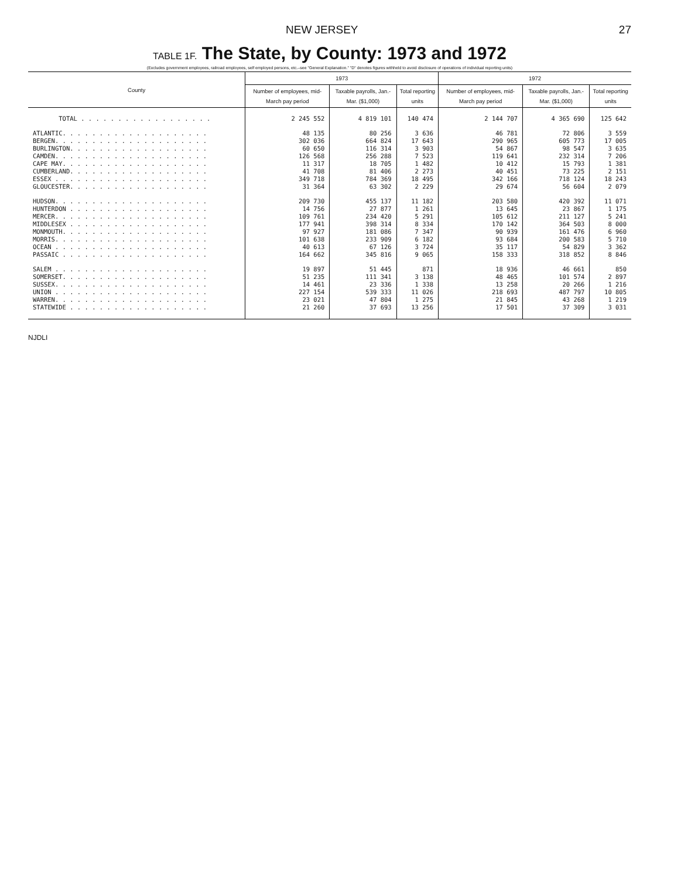NEW JERSEY 27
TABLE 1F. The State, by County: 1973 and 1972
(Excludes government employees, railroad employees, self employed persons, etc.–see "General Explanation." "D" denotes figures withheld to avoid disclosure of operations of individual reporting units)
| County | 1973 | | | 1972 | | |
| --- | --- | --- | --- | --- | --- | --- |
| | Number of employees, mid-March pay period | Taxable payrolls, Jan.-Mar. ($1,000) | Total reporting units | Number of employees, mid-March pay period | Taxable payrolls, Jan.-Mar. ($1,000) | Total reporting units |
| TOTAL . . . . . . . . . . . . . . . . . . | 2 245 552 | 4 819 101 | 140 474 | 2 144 707 | 4 365 690 | 125 642 |
| ATLANTIC. . . . . . . . . . . . . . . . . . . . | 48 135 | 80 256 | 3 636 | 46 781 | 72 806 | 3 559 |
| BERGEN. . . . . . . . . . . . . . . . . . . . . | 302 036 | 664 824 | 17 643 | 290 965 | 605 773 | 17 005 |
| BURLINGTON. . . . . . . . . . . . . . . . . . . | 60 650 | 116 314 | 3 903 | 54 867 | 98 547 | 3 635 |
| CAMDEN. . . . . . . . . . . . . . . . . . . . . | 126 568 | 256 288 | 7 523 | 119 641 | 232 314 | 7 206 |
| CAPE MAY. . . . . . . . . . . . . . . . . . . . | 11 317 | 18 705 | 1 482 | 10 412 | 15 793 | 1 381 |
| CUMBERLAND. . . . . . . . . . . . . . . . . . . | 41 708 | 81 406 | 2 273 | 40 451 | 73 225 | 2 151 |
| ESSEX . . . . . . . . . . . . . . . . . . . . . | 349 718 | 784 369 | 18 495 | 342 166 | 718 124 | 18 243 |
| GLOUCESTER. . . . . . . . . . . . . . . . . . . | 31 364 | 63 302 | 2 229 | 29 674 | 56 604 | 2 079 |
| HUDSON. . . . . . . . . . . . . . . . . . . . . | 209 730 | 455 137 | 11 182 | 203 580 | 420 392 | 11 071 |
| HUNTERDON . . . . . . . . . . . . . . . . . . . | 14 756 | 27 877 | 1 261 | 13 645 | 23 867 | 1 175 |
| MERCER. . . . . . . . . . . . . . . . . . . . . | 109 761 | 234 420 | 5 291 | 105 612 | 211 127 | 5 241 |
| MIDDLESEX . . . . . . . . . . . . . . . . . . . | 177 941 | 398 314 | 8 334 | 170 142 | 364 503 | 8 000 |
| MONMOUTH. . . . . . . . . . . . . . . . . . . . | 97 927 | 181 086 | 7 347 | 90 939 | 161 476 | 6 960 |
| MORRIS. . . . . . . . . . . . . . . . . . . . . | 101 638 | 233 909 | 6 182 | 93 684 | 200 583 | 5 710 |
| OCEAN . . . . . . . . . . . . . . . . . . . . . | 40 613 | 67 126 | 3 724 | 35 117 | 54 829 | 3 362 |
| PASSAIC . . . . . . . . . . . . . . . . . . . . | 164 662 | 345 816 | 9 065 | 158 333 | 318 852 | 8 846 |
| SALEM . . . . . . . . . . . . . . . . . . . . . | 19 897 | 51 445 | 871 | 18 936 | 46 661 | 850 |
| SOMERSET. . . . . . . . . . . . . . . . . . . . | 51 235 | 111 341 | 3 138 | 48 465 | 101 574 | 2 897 |
| SUSSEX. . . . . . . . . . . . . . . . . . . . . | 14 461 | 23 336 | 1 338 | 13 258 | 20 266 | 1 216 |
| UNION . . . . . . . . . . . . . . . . . . . . . | 227 154 | 539 333 | 11 026 | 218 693 | 487 797 | 10 805 |
| WARREN. . . . . . . . . . . . . . . . . . . . . | 23 021 | 47 804 | 1 275 | 21 845 | 43 268 | 1 219 |
| STATEWIDE . . . . . . . . . . . . . . . . . . . | 21 260 | 37 693 | 13 256 | 17 501 | 37 309 | 3 031 |
NJDLI